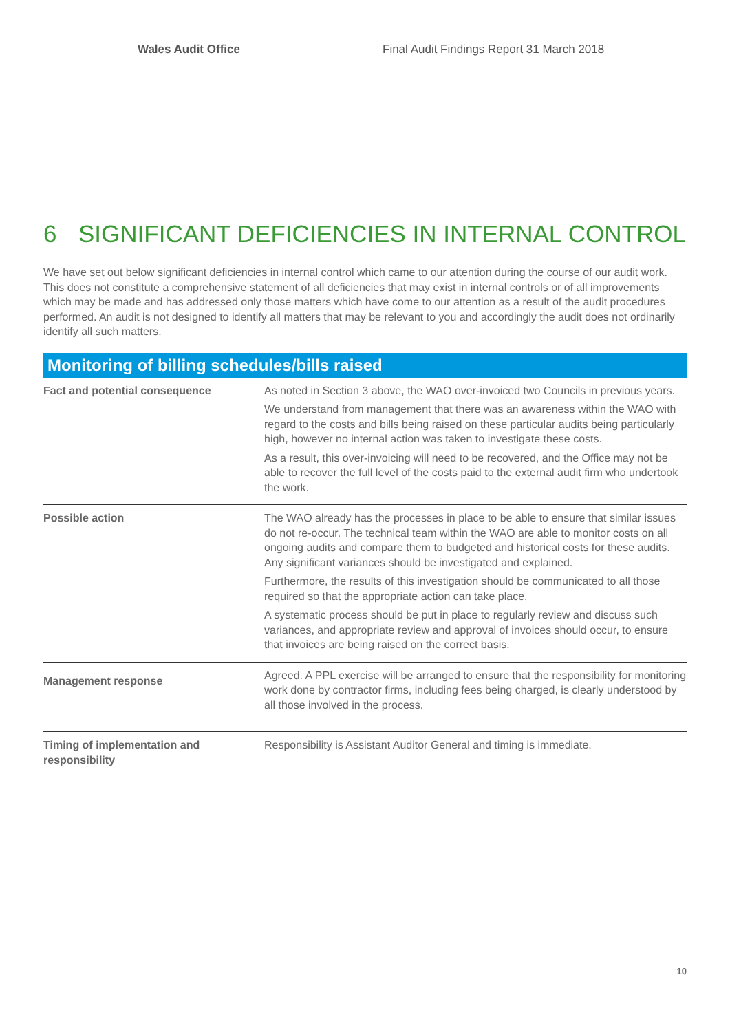Wales Audit Office Final Audit Findings Report 31 March 2018
6 SIGNIFICANT DEFICIENCIES IN INTERNAL CONTROL
We have set out below significant deficiencies in internal control which came to our attention during the course of our audit work. This does not constitute a comprehensive statement of all deficiencies that may exist in internal controls or of all improvements which may be made and has addressed only those matters which have come to our attention as a result of the audit procedures performed. An audit is not designed to identify all matters that may be relevant to you and accordingly the audit does not ordinarily identify all such matters.
Monitoring of billing schedules/bills raised
| Fact and potential consequence | As noted in Section 3 above, the WAO over-invoiced two Councils in previous years. We understand from management that there was an awareness within the WAO with regard to the costs and bills being raised on these particular audits being particularly high, however no internal action was taken to investigate these costs. As a result, this over-invoicing will need to be recovered, and the Office may not be able to recover the full level of the costs paid to the external audit firm who undertook the work. |
| Possible action | The WAO already has the processes in place to be able to ensure that similar issues do not re-occur. The technical team within the WAO are able to monitor costs on all ongoing audits and compare them to budgeted and historical costs for these audits. Any significant variances should be investigated and explained. Furthermore, the results of this investigation should be communicated to all those required so that the appropriate action can take place. A systematic process should be put in place to regularly review and discuss such variances, and appropriate review and approval of invoices should occur, to ensure that invoices are being raised on the correct basis. |
| Management response | Agreed. A PPL exercise will be arranged to ensure that the responsibility for monitoring work done by contractor firms, including fees being charged, is clearly understood by all those involved in the process. |
| Timing of implementation and responsibility | Responsibility is Assistant Auditor General and timing is immediate. |
10